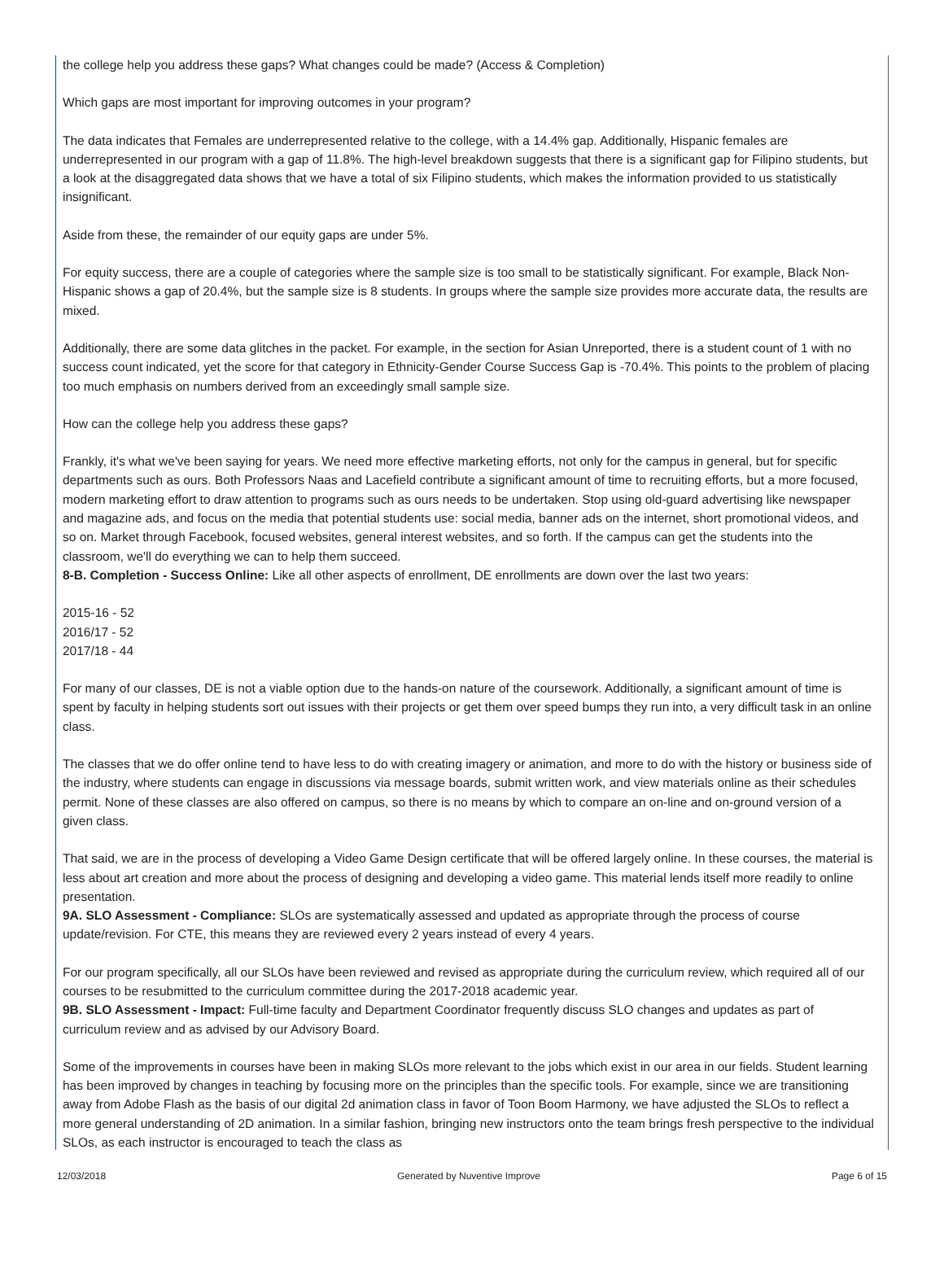the college help you address these gaps? What changes could be made? (Access & Completion)
Which gaps are most important for improving outcomes in your program?
The data indicates that Females are underrepresented relative to the college, with a 14.4% gap. Additionally, Hispanic females are underrepresented in our program with a gap of 11.8%. The high-level breakdown suggests that there is a significant gap for Filipino students, but a look at the disaggregated data shows that we have a total of six Filipino students, which makes the information provided to us statistically insignificant.
Aside from these, the remainder of our equity gaps are under 5%.
For equity success, there are a couple of categories where the sample size is too small to be statistically significant. For example, Black Non-Hispanic shows a gap of 20.4%, but the sample size is 8 students. In groups where the sample size provides more accurate data, the results are mixed.
Additionally, there are some data glitches in the packet. For example, in the section for Asian Unreported, there is a student count of 1 with no success count indicated, yet the score for that category in Ethnicity-Gender Course Success Gap is -70.4%. This points to the problem of placing too much emphasis on numbers derived from an exceedingly small sample size.
How can the college help you address these gaps?
Frankly, it's what we've been saying for years. We need more effective marketing efforts, not only for the campus in general, but for specific departments such as ours. Both Professors Naas and Lacefield contribute a significant amount of time to recruiting efforts, but a more focused, modern marketing effort to draw attention to programs such as ours needs to be undertaken. Stop using old-guard advertising like newspaper and magazine ads, and focus on the media that potential students use: social media, banner ads on the internet, short promotional videos, and so on. Market through Facebook, focused websites, general interest websites, and so forth. If the campus can get the students into the classroom, we'll do everything we can to help them succeed.
8-B. Completion - Success Online: Like all other aspects of enrollment, DE enrollments are down over the last two years:
2015-16 - 52
2016/17 - 52
2017/18 - 44
For many of our classes, DE is not a viable option due to the hands-on nature of the coursework. Additionally, a significant amount of time is spent by faculty in helping students sort out issues with their projects or get them over speed bumps they run into, a very difficult task in an online class.
The classes that we do offer online tend to have less to do with creating imagery or animation, and more to do with the history or business side of the industry, where students can engage in discussions via message boards, submit written work, and view materials online as their schedules permit. None of these classes are also offered on campus, so there is no means by which to compare an on-line and on-ground version of a given class.
That said, we are in the process of developing a Video Game Design certificate that will be offered largely online. In these courses, the material is less about art creation and more about the process of designing and developing a video game. This material lends itself more readily to online presentation.
9A. SLO Assessment - Compliance: SLOs are systematically assessed and updated as appropriate through the process of course update/revision. For CTE, this means they are reviewed every 2 years instead of every 4 years.
For our program specifically, all our SLOs have been reviewed and revised as appropriate during the curriculum review, which required all of our courses to be resubmitted to the curriculum committee during the 2017-2018 academic year.
9B. SLO Assessment - Impact: Full-time faculty and Department Coordinator frequently discuss SLO changes and updates as part of curriculum review and as advised by our Advisory Board.
Some of the improvements in courses have been in making SLOs more relevant to the jobs which exist in our area in our fields. Student learning has been improved by changes in teaching by focusing more on the principles than the specific tools. For example, since we are transitioning away from Adobe Flash as the basis of our digital 2d animation class in favor of Toon Boom Harmony, we have adjusted the SLOs to reflect a more general understanding of 2D animation. In a similar fashion, bringing new instructors onto the team brings fresh perspective to the individual SLOs, as each instructor is encouraged to teach the class as
12/03/2018 Generated by Nuventive Improve Page 6 of 15